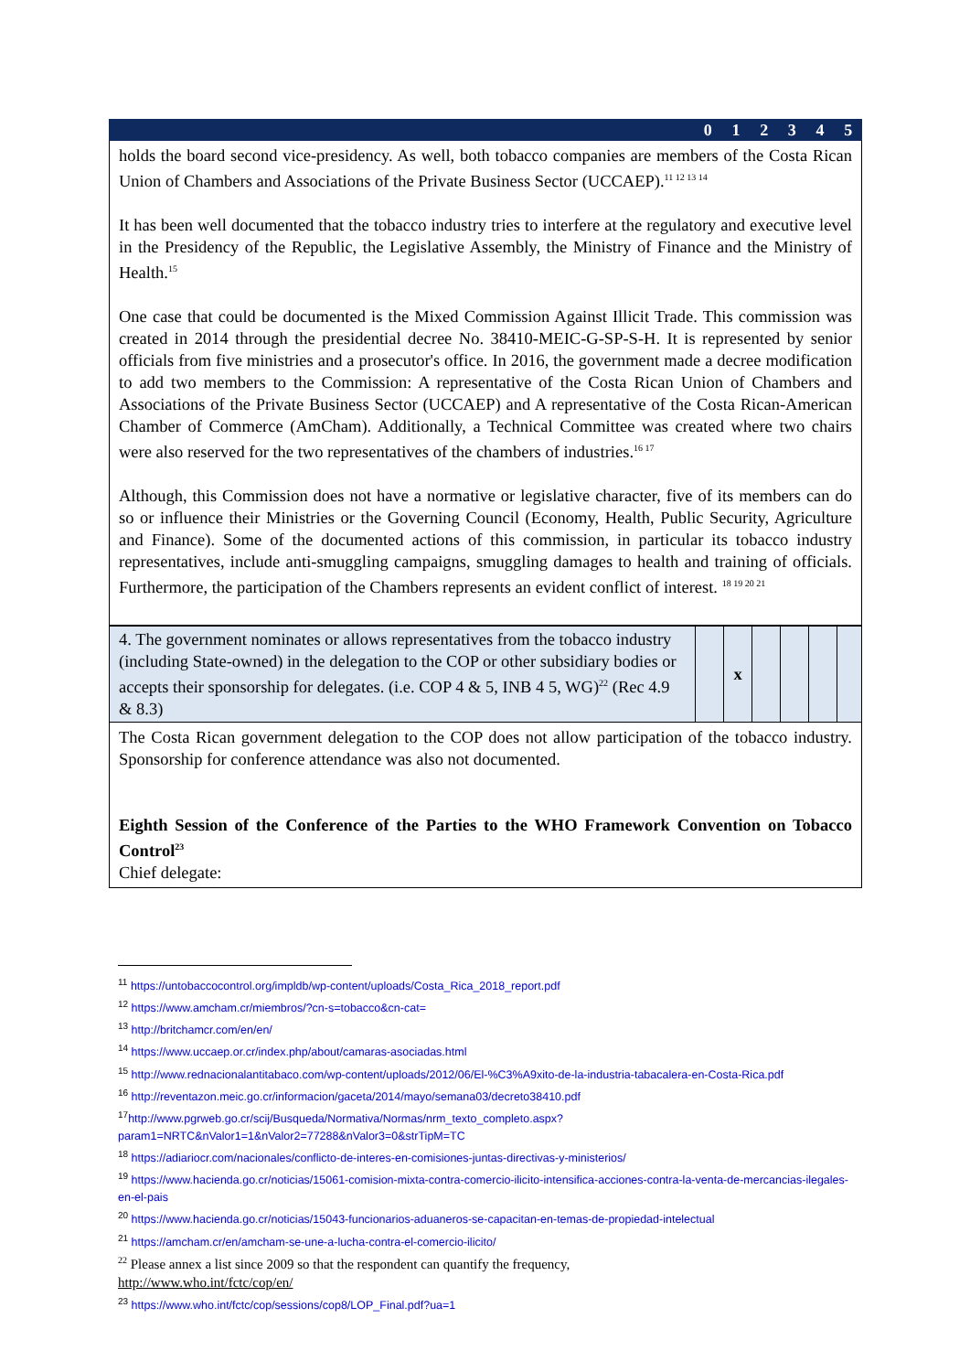| | 0 | 1 | 2 | 3 | 4 | 5 |
holds the board second vice-presidency. As well, both tobacco companies are members of the Costa Rican Union of Chambers and Associations of the Private Business Sector (UCCAEP).<sup>11 12 13 14</sup>
It has been well documented that the tobacco industry tries to interfere at the regulatory and executive level in the Presidency of the Republic, the Legislative Assembly, the Ministry of Finance and the Ministry of Health.<sup>15</sup>
One case that could be documented is the Mixed Commission Against Illicit Trade. This commission was created in 2014 through the presidential decree No. 38410-MEIC-G-SP-S-H. It is represented by senior officials from five ministries and a prosecutor's office. In 2016, the government made a decree modification to add two members to the Commission: A representative of the Costa Rican Union of Chambers and Associations of the Private Business Sector (UCCAEP) and A representative of the Costa Rican-American Chamber of Commerce (AmCham). Additionally, a Technical Committee was created where two chairs were also reserved for the two representatives of the chambers of industries.<sup>16 17</sup>
Although, this Commission does not have a normative or legislative character, five of its members can do so or influence their Ministries or the Governing Council (Economy, Health, Public Security, Agriculture and Finance). Some of the documented actions of this commission, in particular its tobacco industry representatives, include anti-smuggling campaigns, smuggling damages to health and training of officials. Furthermore, the participation of the Chambers represents an evident conflict of interest. <sup>18 19 20 21</sup>
| 4. The government nominates or allows representatives from the tobacco industry (including State-owned) in the delegation to the COP or other subsidiary bodies or accepts their sponsorship for delegates. (i.e. COP 4 & 5, INB 4 5, WG)<sup>22</sup> (Rec 4.9 & 8.3) | | x | | | | |
The Costa Rican government delegation to the COP does not allow participation of the tobacco industry. Sponsorship for conference attendance was also not documented.
Eighth Session of the Conference of the Parties to the WHO Framework Convention on Tobacco Control<sup>23</sup>
Chief delegate:
<sup>11</sup> https://untobaccocontrol.org/impldb/wp-content/uploads/Costa_Rica_2018_report.pdf
<sup>12</sup> https://www.amcham.cr/miembros/?cn-s=tobacco&cn-cat=
<sup>13</sup> http://britchamcr.com/en/en/
<sup>14</sup> https://www.uccaep.or.cr/index.php/about/camaras-asociadas.html
<sup>15</sup> http://www.rednacionalantitabaco.com/wp-content/uploads/2012/06/El-%C3%A9xito-de-la-industria-tabacalera-en-Costa-Rica.pdf
<sup>16</sup> http://reventazon.meic.go.cr/informacion/gaceta/2014/mayo/semana03/decreto38410.pdf
<sup>17</sup> http://www.pgrweb.go.cr/scij/Busqueda/Normativa/Normas/nrm_texto_completo.aspx?param1=NRTC&nValor1=1&nValor2=77288&nValor3=0&strTipM=TC
<sup>18</sup> https://adiariocr.com/nacionales/conflicto-de-interes-en-comisiones-juntas-directivas-y-ministerios/
<sup>19</sup> https://www.hacienda.go.cr/noticias/15061-comision-mixta-contra-comercio-ilicito-intensifica-acciones-contra-la-venta-de-mercancias-ilegales-en-el-pais
<sup>20</sup> https://www.hacienda.go.cr/noticias/15043-funcionarios-aduaneros-se-capacitan-en-temas-de-propiedad-intelectual
<sup>21</sup> https://amcham.cr/en/amcham-se-une-a-lucha-contra-el-comercio-ilicito/
<sup>22</sup> Please annex a list since 2009 so that the respondent can quantify the frequency,
http://www.who.int/fctc/cop/en/
<sup>23</sup> https://www.who.int/fctc/cop/sessions/cop8/LOP_Final.pdf?ua=1